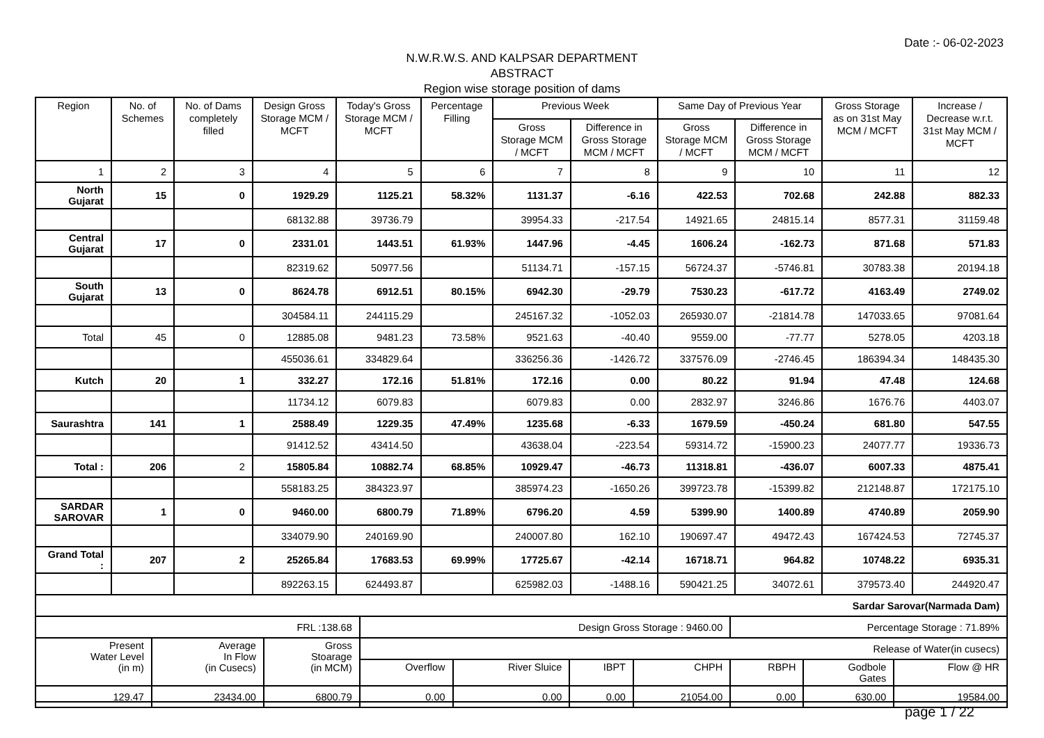Date :- 06-02-2023
N.W.R.W.S. AND KALPSAR DEPARTMENT
ABSTRACT
Region wise storage position of dams
| Region | No. of Schemes | No. of Dams completely filled | Design Gross Storage MCM / MCFT | Today's Gross Storage MCM / MCFT | Percentage Filling | Previous Week | | Same Day of Previous Year | | Gross Storage as on 31st May MCM / MCFT | Increase / Decrease w.r.t. 31st May MCM / MCFT |
| --- | --- | --- | --- | --- | --- | --- | --- | --- | --- | --- | --- |
| | | | | | | Gross Storage MCM / MCFT | Difference in Gross Storage MCM / MCFT | Gross Storage MCM / MCFT | Difference in Gross Storage MCM / MCFT | | |
| 1 | 2 | 3 | 4 | 5 | 6 | 7 | 8 | 9 | 10 | 11 | 12 |
| North Gujarat | 15 | 0 | 1929.29 | 1125.21 | 58.32% | 1131.37 | -6.16 | 422.53 | 702.68 | 242.88 | 882.33 |
| | | | 68132.88 | 39736.79 | | 39954.33 | -217.54 | 14921.65 | 24815.14 | 8577.31 | 31159.48 |
| Central Gujarat | 17 | 0 | 2331.01 | 1443.51 | 61.93% | 1447.96 | -4.45 | 1606.24 | -162.73 | 871.68 | 571.83 |
| | | | 82319.62 | 50977.56 | | 51134.71 | -157.15 | 56724.37 | -5746.81 | 30783.38 | 20194.18 |
| South Gujarat | 13 | 0 | 8624.78 | 6912.51 | 80.15% | 6942.30 | -29.79 | 7530.23 | -617.72 | 4163.49 | 2749.02 |
| | | | 304584.11 | 244115.29 | | 245167.32 | -1052.03 | 265930.07 | -21814.78 | 147033.65 | 97081.64 |
| Total | 45 | 0 | 12885.08 | 9481.23 | 73.58% | 9521.63 | -40.40 | 9559.00 | -77.77 | 5278.05 | 4203.18 |
| | | | 455036.61 | 334829.64 | | 336256.36 | -1426.72 | 337576.09 | -2746.45 | 186394.34 | 148435.30 |
| Kutch | 20 | 1 | 332.27 | 172.16 | 51.81% | 172.16 | 0.00 | 80.22 | 91.94 | 47.48 | 124.68 |
| | | | 11734.12 | 6079.83 | | 6079.83 | 0.00 | 2832.97 | 3246.86 | 1676.76 | 4403.07 |
| Saurashtra | 141 | 1 | 2588.49 | 1229.35 | 47.49% | 1235.68 | -6.33 | 1679.59 | -450.24 | 681.80 | 547.55 |
| | | | 91412.52 | 43414.50 | | 43638.04 | -223.54 | 59314.72 | -15900.23 | 24077.77 | 19336.73 |
| Total : | 206 | 2 | 15805.84 | 10882.74 | 68.85% | 10929.47 | -46.73 | 11318.81 | -436.07 | 6007.33 | 4875.41 |
| | | | 558183.25 | 384323.97 | | 385974.23 | -1650.26 | 399723.78 | -15399.82 | 212148.87 | 172175.10 |
| SARDAR SAROVAR | 1 | 0 | 9460.00 | 6800.79 | 71.89% | 6796.20 | 4.59 | 5399.90 | 1400.89 | 4740.89 | 2059.90 |
| | | | 334079.90 | 240169.90 | | 240007.80 | 162.10 | 190697.47 | 49472.43 | 167424.53 | 72745.37 |
| Grand Total : | 207 | 2 | 25265.84 | 17683.53 | 69.99% | 17725.67 | -42.14 | 16718.71 | 964.82 | 10748.22 | 6935.31 |
| | | | 892263.15 | 624493.87 | | 625982.03 | -1488.16 | 590421.25 | 34072.61 | 379573.40 | 244920.47 |
| Sardar Sarovar(Narmada Dam) | | | | | | | | | |
| FRL :138.68 | | | Design Gross Storage : 9460.00 | | | | Percentage Storage : 71.89% | | |
| Present Water Level (in m) | Average In Flow (in Cusecs) | Gross Stoarage (in MCM) | Release of Water(in cusecs) | | | | | | |
| | | | Overflow | River Sluice | IBPT | CHPH | RBPH | Godbole Gates | Flow @ HR |
| 129.47 | 23434.00 | 6800.79 | 0.00 | 0.00 | 0.00 | 21054.00 | 0.00 | 630.00 | 19584.00 |
page 1 / 22